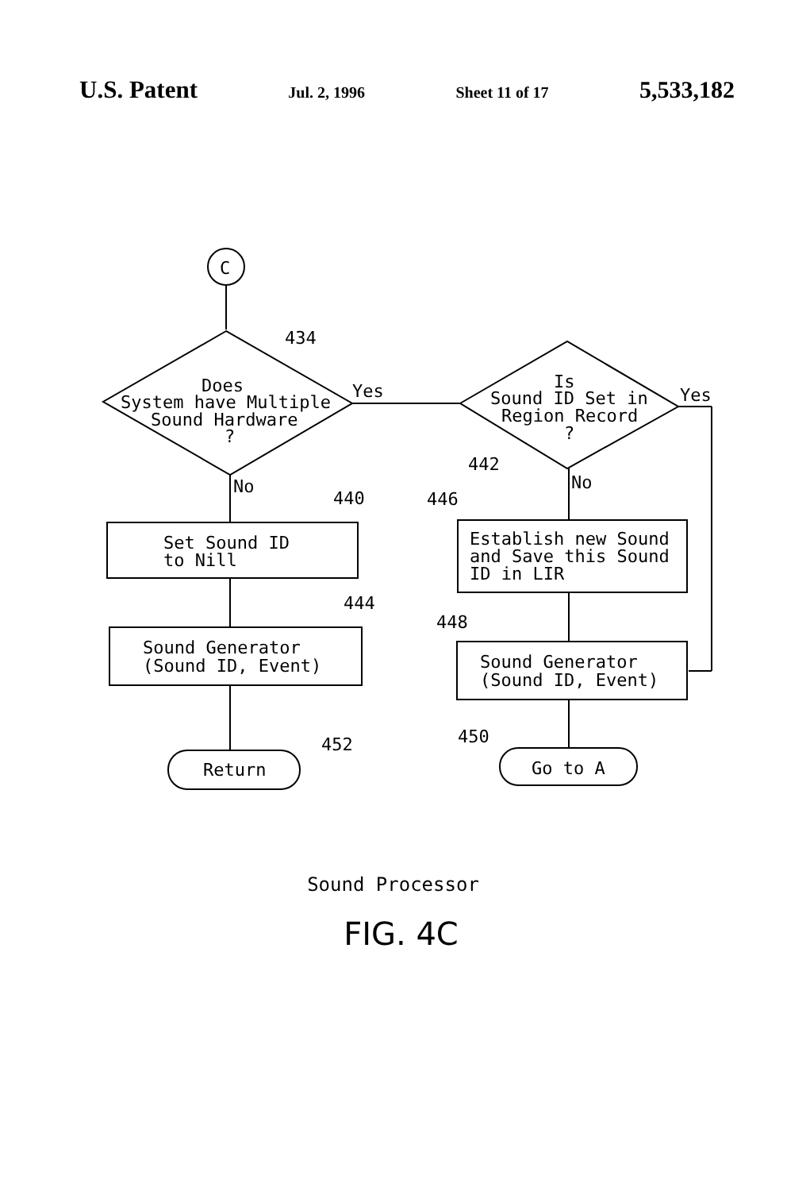U.S. Patent Jul. 2, 1996 Sheet 11 of 17 5,533,182
C
Does
System have Multiple
Sound Hardware
?
Yes
434
Is
Sound ID Set in
Region Record
?
Yes
442
No
No
440
446
Set Sound ID
to Nill
Establish new Sound
and Save this Sound
ID in LIR
444
448
Sound Generator
(Sound ID, Event)
Sound Generator
(Sound ID, Event)
452
450
Return
Go to A
Sound Processor
FIG. 4C